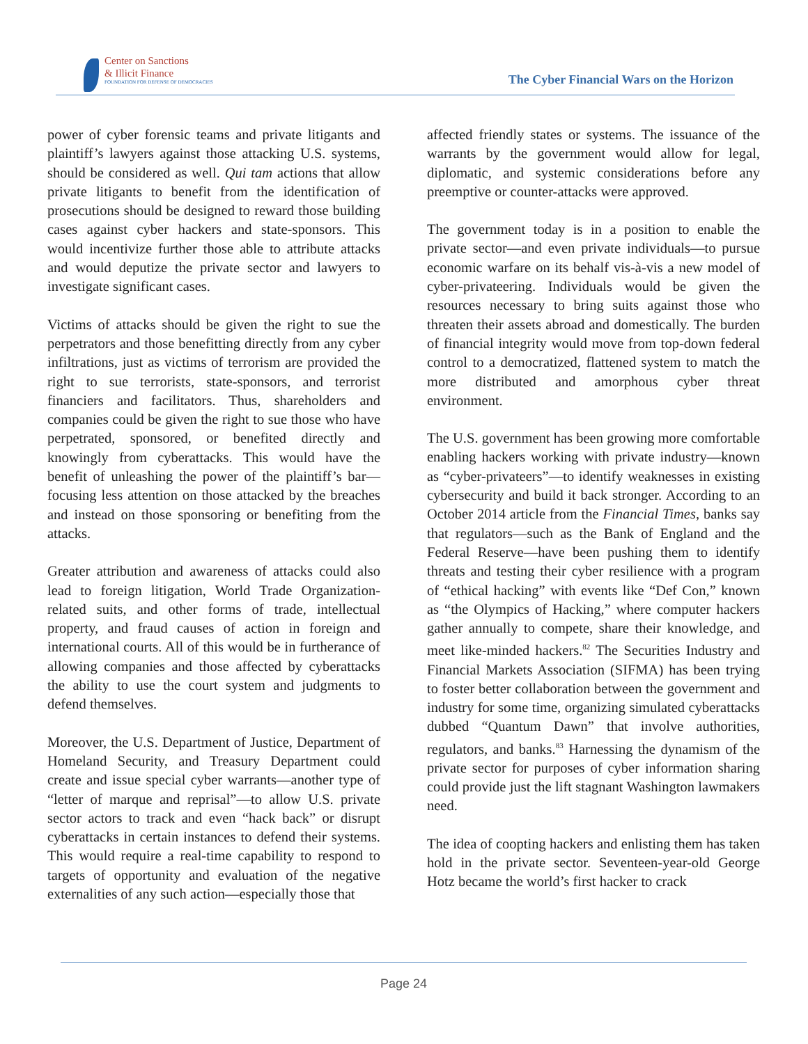Center on Sanctions
& Illicit Finance
FOUNDATION FOR DEFENSE OF DEMOCRACIES
The Cyber Financial Wars on the Horizon
power of cyber forensic teams and private litigants and plaintiff’s lawyers against those attacking U.S. systems, should be considered as well. Qui tam actions that allow private litigants to benefit from the identification of prosecutions should be designed to reward those building cases against cyber hackers and state-sponsors. This would incentivize further those able to attribute attacks and would deputize the private sector and lawyers to investigate significant cases.
Victims of attacks should be given the right to sue the perpetrators and those benefitting directly from any cyber infiltrations, just as victims of terrorism are provided the right to sue terrorists, state-sponsors, and terrorist financiers and facilitators. Thus, shareholders and companies could be given the right to sue those who have perpetrated, sponsored, or benefited directly and knowingly from cyberattacks. This would have the benefit of unleashing the power of the plaintiff’s bar—focusing less attention on those attacked by the breaches and instead on those sponsoring or benefiting from the attacks.
Greater attribution and awareness of attacks could also lead to foreign litigation, World Trade Organization-related suits, and other forms of trade, intellectual property, and fraud causes of action in foreign and international courts. All of this would be in furtherance of allowing companies and those affected by cyberattacks the ability to use the court system and judgments to defend themselves.
Moreover, the U.S. Department of Justice, Department of Homeland Security, and Treasury Department could create and issue special cyber warrants—another type of “letter of marque and reprisal”—to allow U.S. private sector actors to track and even “hack back” or disrupt cyberattacks in certain instances to defend their systems. This would require a real-time capability to respond to targets of opportunity and evaluation of the negative externalities of any such action—especially those that
affected friendly states or systems. The issuance of the warrants by the government would allow for legal, diplomatic, and systemic considerations before any preemptive or counter-attacks were approved.
The government today is in a position to enable the private sector—and even private individuals—to pursue economic warfare on its behalf vis-à-vis a new model of cyber-privateering. Individuals would be given the resources necessary to bring suits against those who threaten their assets abroad and domestically. The burden of financial integrity would move from top-down federal control to a democratized, flattened system to match the more distributed and amorphous cyber threat environment.
The U.S. government has been growing more comfortable enabling hackers working with private industry—known as “cyber-privateers”—to identify weaknesses in existing cybersecurity and build it back stronger. According to an October 2014 article from the Financial Times, banks say that regulators—such as the Bank of England and the Federal Reserve—have been pushing them to identify threats and testing their cyber resilience with a program of “ethical hacking” with events like “Def Con,” known as “the Olympics of Hacking,” where computer hackers gather annually to compete, share their knowledge, and meet like-minded hackers.<sup>82</sup> The Securities Industry and Financial Markets Association (SIFMA) has been trying to foster better collaboration between the government and industry for some time, organizing simulated cyberattacks dubbed “Quantum Dawn” that involve authorities, regulators, and banks.<sup>83</sup> Harnessing the dynamism of the private sector for purposes of cyber information sharing could provide just the lift stagnant Washington lawmakers need.
The idea of coopting hackers and enlisting them has taken hold in the private sector. Seventeen-year-old George Hotz became the world’s first hacker to crack
Page 24